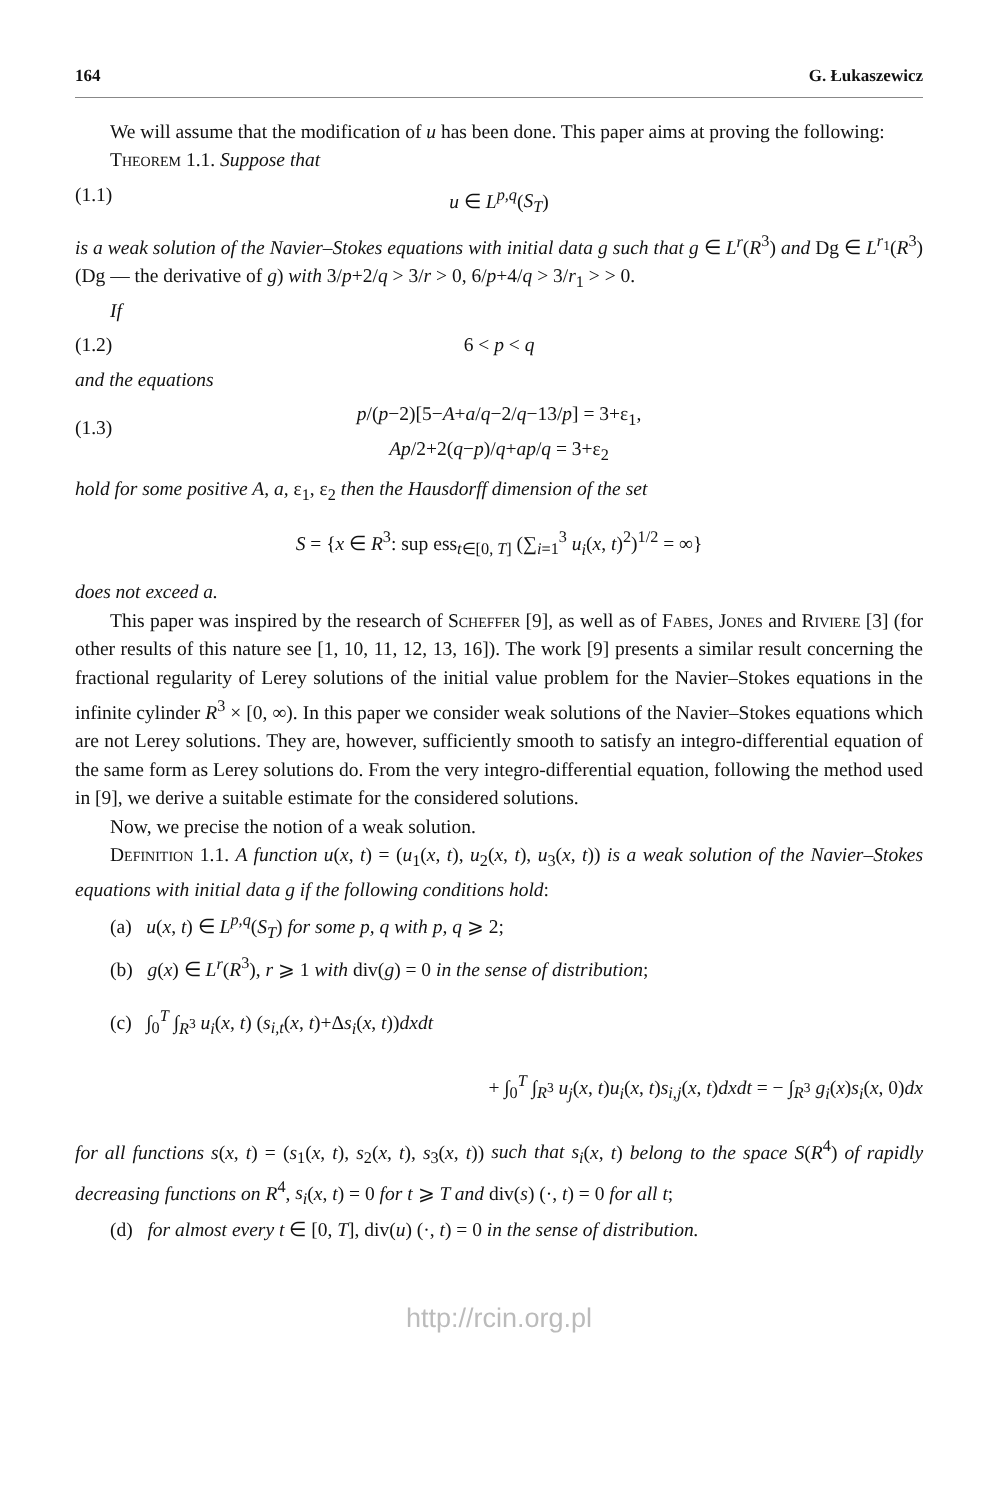164 G. Łukaszewicz
We will assume that the modification of u has been done. This paper aims at proving the following:
Theorem 1.1. Suppose that
(1.1) u ∈ L<sup>p,q</sup>(S<sub>T</sub>)
is a weak solution of the Navier–Stokes equations with initial data g such that g ∈ L<sup>r</sup>(R<sup>3</sup>) and Dg ∈ L<sup>r<sub>1</sub></sup>(R<sup>3</sup>) (Dg — the derivative of g) with 3/p+2/q > 3/r > 0, 6/p+4/q > 3/r<sub>1</sub> > > 0.
If
(1.2) 6 < p < q
and the equations
(1.3) p/(p−2)[5−A+a/q−2/q−13/p] = 3+ε<sub>1</sub>,
Ap/2+2(q−p)/q+ap/q = 3+ε<sub>2</sub>
hold for some positive A, a, ε<sub>1</sub>, ε<sub>2</sub> then the Hausdorff dimension of the set
S = {x ∈ R<sup>3</sup>: sup ess<sub>t∈[0, T]</sub> (∑<sub>i=1</sub><sup>3</sup> u<sub>i</sub>(x, t)<sup>2</sup>)<sup>1/2</sup> = ∞}
does not exceed a.
This paper was inspired by the research of Scheffer [9], as well as of Fabes, Jones and Riviere [3] (for other results of this nature see [1, 10, 11, 12, 13, 16]). The work [9] presents a similar result concerning the fractional regularity of Lerey solutions of the initial value problem for the Navier–Stokes equations in the infinite cylinder R<sup>3</sup> × [0, ∞). In this paper we consider weak solutions of the Navier–Stokes equations which are not Lerey solutions. They are, however, sufficiently smooth to satisfy an integro-differential equation of the same form as Lerey solutions do. From the very integro-differential equation, following the method used in [9], we derive a suitable estimate for the considered solutions.
Now, we precise the notion of a weak solution.
Definition 1.1. A function u(x, t) = (u<sub>1</sub>(x, t), u<sub>2</sub>(x, t), u<sub>3</sub>(x, t)) is a weak solution of the Navier–Stokes equations with initial data g if the following conditions hold:
(a) u(x, t) ∈ L<sup>p,q</sup>(S<sub>T</sub>) for some p, q with p, q ⩾ 2;
(b) g(x) ∈ L<sup>r</sup>(R<sup>3</sup>), r ⩾ 1 with div(g) = 0 in the sense of distribution;
(c) ∫<sub>0</sub><sup>T</sup> ∫<sub>R<sup>3</sup></sub> u<sub>i</sub>(x, t) (s<sub>i,t</sub>(x, t)+Δs<sub>i</sub>(x, t))dxdt
+ ∫<sub>0</sub><sup>T</sup> ∫<sub>R<sup>3</sup></sub> u<sub>j</sub>(x, t)u<sub>i</sub>(x, t)s<sub>i,j</sub>(x, t)dxdt = − ∫<sub>R<sup>3</sup></sub> g<sub>i</sub>(x)s<sub>i</sub>(x, 0)dx
for all functions s(x, t) = (s<sub>1</sub>(x, t), s<sub>2</sub>(x, t), s<sub>3</sub>(x, t)) such that s<sub>i</sub>(x, t) belong to the space S(R<sup>4</sup>) of rapidly decreasing functions on R<sup>4</sup>, s<sub>i</sub>(x, t) = 0 for t ⩾ T and div(s) (·, t) = 0 for all t;
(d) for almost every t ∈ [0, T], div(u) (·, t) = 0 in the sense of distribution.
http://rcin.org.pl